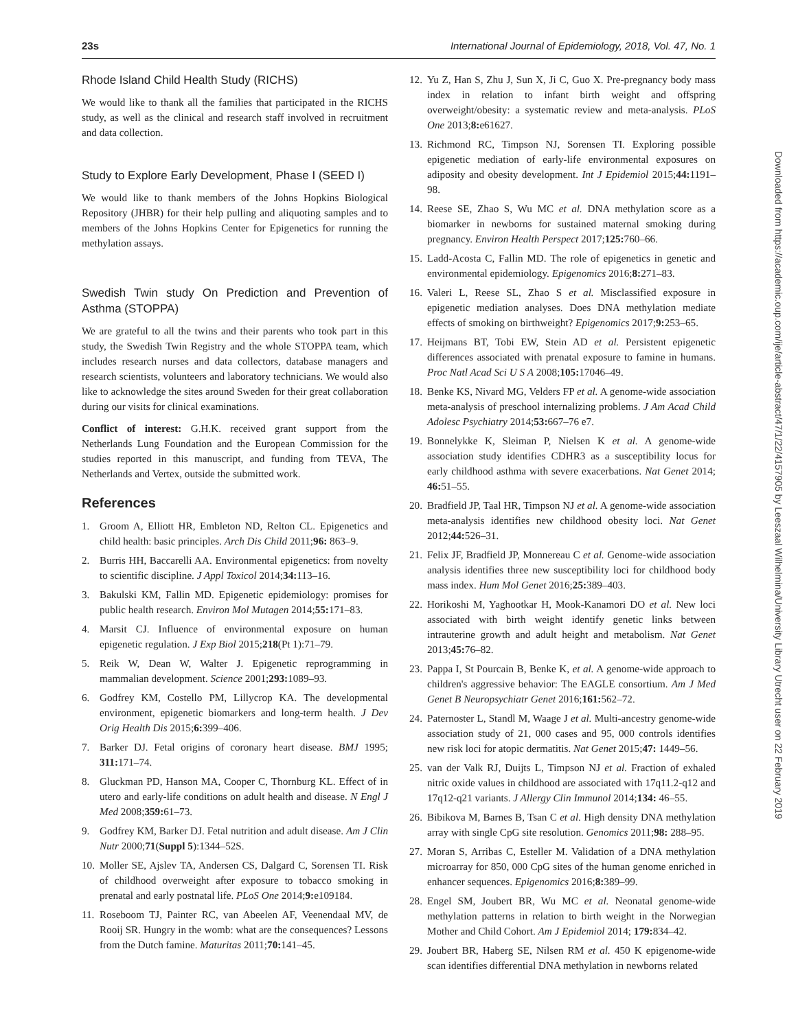23s International Journal of Epidemiology, 2018, Vol. 47, No. 1
Rhode Island Child Health Study (RICHS)
We would like to thank all the families that participated in the RICHS study, as well as the clinical and research staff involved in recruitment and data collection.
Study to Explore Early Development, Phase I (SEED I)
We would like to thank members of the Johns Hopkins Biological Repository (JHBR) for their help pulling and aliquoting samples and to members of the Johns Hopkins Center for Epigenetics for running the methylation assays.
Swedish Twin study On Prediction and Prevention of Asthma (STOPPA)
We are grateful to all the twins and their parents who took part in this study, the Swedish Twin Registry and the whole STOPPA team, which includes research nurses and data collectors, database managers and research scientists, volunteers and laboratory technicians. We would also like to acknowledge the sites around Sweden for their great collaboration during our visits for clinical examinations.
Conflict of interest: G.H.K. received grant support from the Netherlands Lung Foundation and the European Commission for the studies reported in this manuscript, and funding from TEVA, The Netherlands and Vertex, outside the submitted work.
References
1. Groom A, Elliott HR, Embleton ND, Relton CL. Epigenetics and child health: basic principles. Arch Dis Child 2011;96: 863–9.
2. Burris HH, Baccarelli AA. Environmental epigenetics: from novelty to scientific discipline. J Appl Toxicol 2014;34: 113–16.
3. Bakulski KM, Fallin MD. Epigenetic epidemiology: promises for public health research. Environ Mol Mutagen 2014;55: 171–83.
4. Marsit CJ. Influence of environmental exposure on human epigenetic regulation. J Exp Biol 2015;218(Pt 1):71–79.
5. Reik W, Dean W, Walter J. Epigenetic reprogramming in mammalian development. Science 2001;293: 1089–93.
6. Godfrey KM, Costello PM, Lillycrop KA. The developmental environment, epigenetic biomarkers and long-term health. J Dev Orig Health Dis 2015;6: 399–406.
7. Barker DJ. Fetal origins of coronary heart disease. BMJ 1995; 311: 171–74.
8. Gluckman PD, Hanson MA, Cooper C, Thornburg KL. Effect of in utero and early-life conditions on adult health and disease. N Engl J Med 2008;359: 61–73.
9. Godfrey KM, Barker DJ. Fetal nutrition and adult disease. Am J Clin Nutr 2000;71(Suppl 5):1344–52S.
10. Moller SE, Ajslev TA, Andersen CS, Dalgard C, Sorensen TI. Risk of childhood overweight after exposure to tobacco smoking in prenatal and early postnatal life. PLoS One 2014;9: e109184.
11. Roseboom TJ, Painter RC, van Abeelen AF, Veenendaal MV, de Rooij SR. Hungry in the womb: what are the consequences? Lessons from the Dutch famine. Maturitas 2011;70: 141–45.
12. Yu Z, Han S, Zhu J, Sun X, Ji C, Guo X. Pre-pregnancy body mass index in relation to infant birth weight and offspring overweight/obesity: a systematic review and meta-analysis. PLoS One 2013;8: e61627.
13. Richmond RC, Timpson NJ, Sorensen TI. Exploring possible epigenetic mediation of early-life environmental exposures on adiposity and obesity development. Int J Epidemiol 2015;44: 1191–98.
14. Reese SE, Zhao S, Wu MC et al. DNA methylation score as a biomarker in newborns for sustained maternal smoking during pregnancy. Environ Health Perspect 2017;125: 760–66.
15. Ladd-Acosta C, Fallin MD. The role of epigenetics in genetic and environmental epidemiology. Epigenomics 2016;8: 271–83.
16. Valeri L, Reese SL, Zhao S et al. Misclassified exposure in epigenetic mediation analyses. Does DNA methylation mediate effects of smoking on birthweight? Epigenomics 2017;9: 253–65.
17. Heijmans BT, Tobi EW, Stein AD et al. Persistent epigenetic differences associated with prenatal exposure to famine in humans. Proc Natl Acad Sci U S A 2008;105: 17046–49.
18. Benke KS, Nivard MG, Velders FP et al. A genome-wide association meta-analysis of preschool internalizing problems. J Am Acad Child Adolesc Psychiatry 2014;53: 667–76 e7.
19. Bonnelykke K, Sleiman P, Nielsen K et al. A genome-wide association study identifies CDHR3 as a susceptibility locus for early childhood asthma with severe exacerbations. Nat Genet 2014; 46: 51–55.
20. Bradfield JP, Taal HR, Timpson NJ et al. A genome-wide association meta-analysis identifies new childhood obesity loci. Nat Genet 2012;44: 526–31.
21. Felix JF, Bradfield JP, Monnereau C et al. Genome-wide association analysis identifies three new susceptibility loci for childhood body mass index. Hum Mol Genet 2016;25: 389–403.
22. Horikoshi M, Yaghootkar H, Mook-Kanamori DO et al. New loci associated with birth weight identify genetic links between intrauterine growth and adult height and metabolism. Nat Genet 2013;45: 76–82.
23. Pappa I, St Pourcain B, Benke K, et al. A genome-wide approach to children's aggressive behavior: The EAGLE consortium. Am J Med Genet B Neuropsychiatr Genet 2016;161: 562–72.
24. Paternoster L, Standl M, Waage J et al. Multi-ancestry genome-wide association study of 21, 000 cases and 95, 000 controls identifies new risk loci for atopic dermatitis. Nat Genet 2015;47: 1449–56.
25. van der Valk RJ, Duijts L, Timpson NJ et al. Fraction of exhaled nitric oxide values in childhood are associated with 17q11.2-q12 and 17q12-q21 variants. J Allergy Clin Immunol 2014;134: 46–55.
26. Bibikova M, Barnes B, Tsan C et al. High density DNA methylation array with single CpG site resolution. Genomics 2011;98: 288–95.
27. Moran S, Arribas C, Esteller M. Validation of a DNA methylation microarray for 850, 000 CpG sites of the human genome enriched in enhancer sequences. Epigenomics 2016;8: 389–99.
28. Engel SM, Joubert BR, Wu MC et al. Neonatal genome-wide methylation patterns in relation to birth weight in the Norwegian Mother and Child Cohort. Am J Epidemiol 2014; 179: 834–42.
29. Joubert BR, Haberg SE, Nilsen RM et al. 450 K epigenome-wide scan identifies differential DNA methylation in newborns related
Downloaded from https://academic.oup.com/ije/article-abstract/47/1/22/4157905 by Leeszaal Wilhelmina/University Library Utrecht user on 22 February 2019